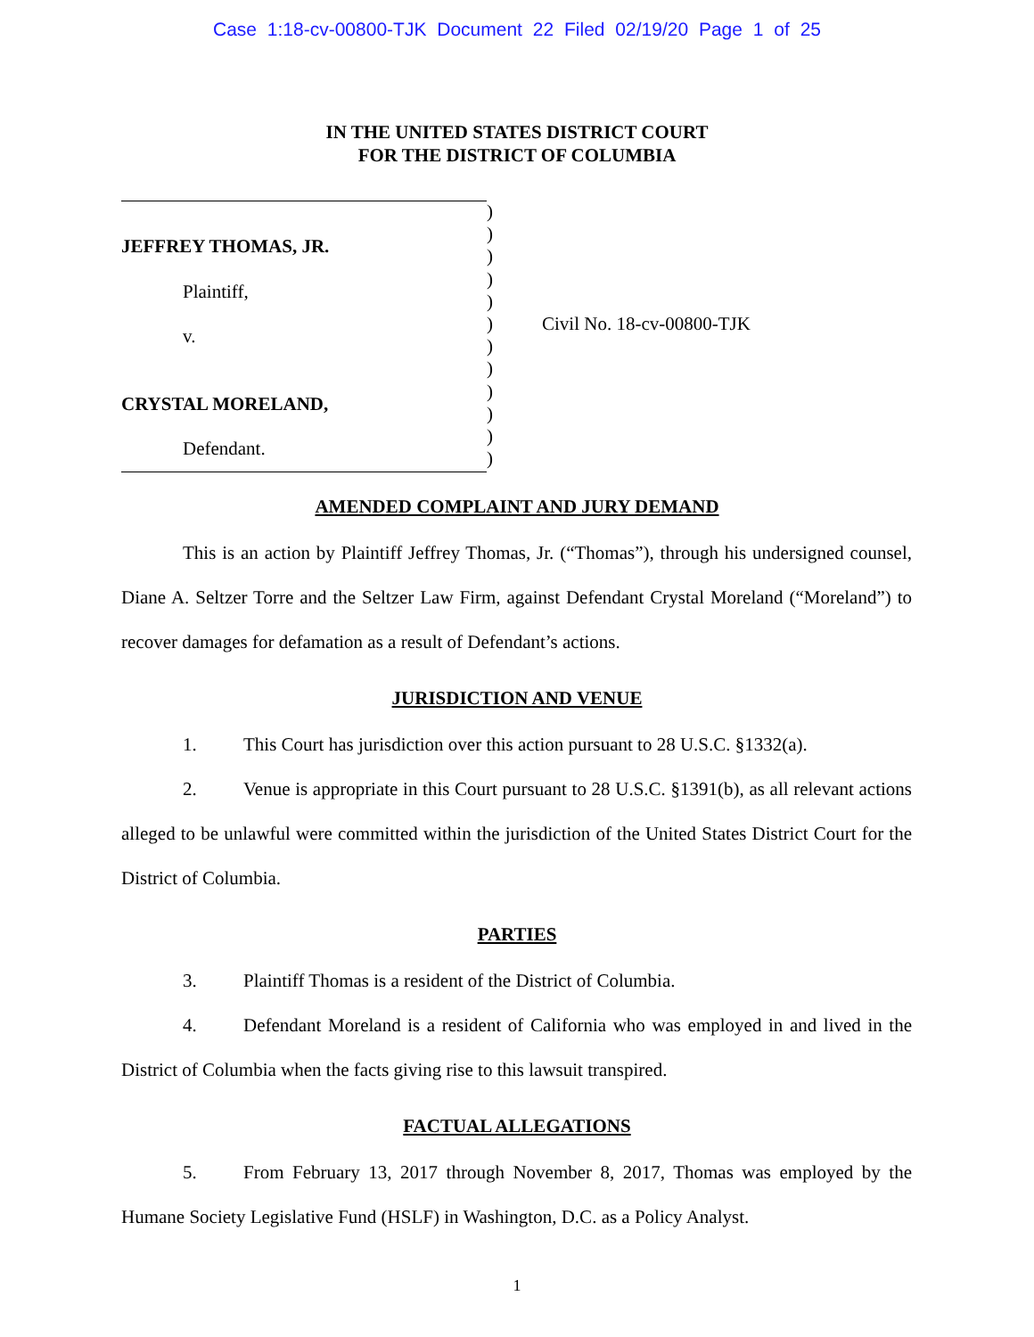Case 1:18-cv-00800-TJK Document 22 Filed 02/19/20 Page 1 of 25
IN THE UNITED STATES DISTRICT COURT
FOR THE DISTRICT OF COLUMBIA
JEFFREY THOMAS, JR.
Plaintiff,
v.
CRYSTAL MORELAND,
Defendant.
)
)
)
)
)
)
)
)
)
)
)
)
Civil No. 18-cv-00800-TJK
AMENDED COMPLAINT AND JURY DEMAND
This is an action by Plaintiff Jeffrey Thomas, Jr. (“Thomas”), through his undersigned counsel, Diane A. Seltzer Torre and the Seltzer Law Firm, against Defendant Crystal Moreland (“Moreland”) to recover damages for defamation as a result of Defendant’s actions.
JURISDICTION AND VENUE
1. This Court has jurisdiction over this action pursuant to 28 U.S.C. §1332(a).
2. Venue is appropriate in this Court pursuant to 28 U.S.C. §1391(b), as all relevant actions alleged to be unlawful were committed within the jurisdiction of the United States District Court for the District of Columbia.
PARTIES
3. Plaintiff Thomas is a resident of the District of Columbia.
4. Defendant Moreland is a resident of California who was employed in and lived in the District of Columbia when the facts giving rise to this lawsuit transpired.
FACTUAL ALLEGATIONS
5. From February 13, 2017 through November 8, 2017, Thomas was employed by the Humane Society Legislative Fund (HSLF) in Washington, D.C. as a Policy Analyst.
1